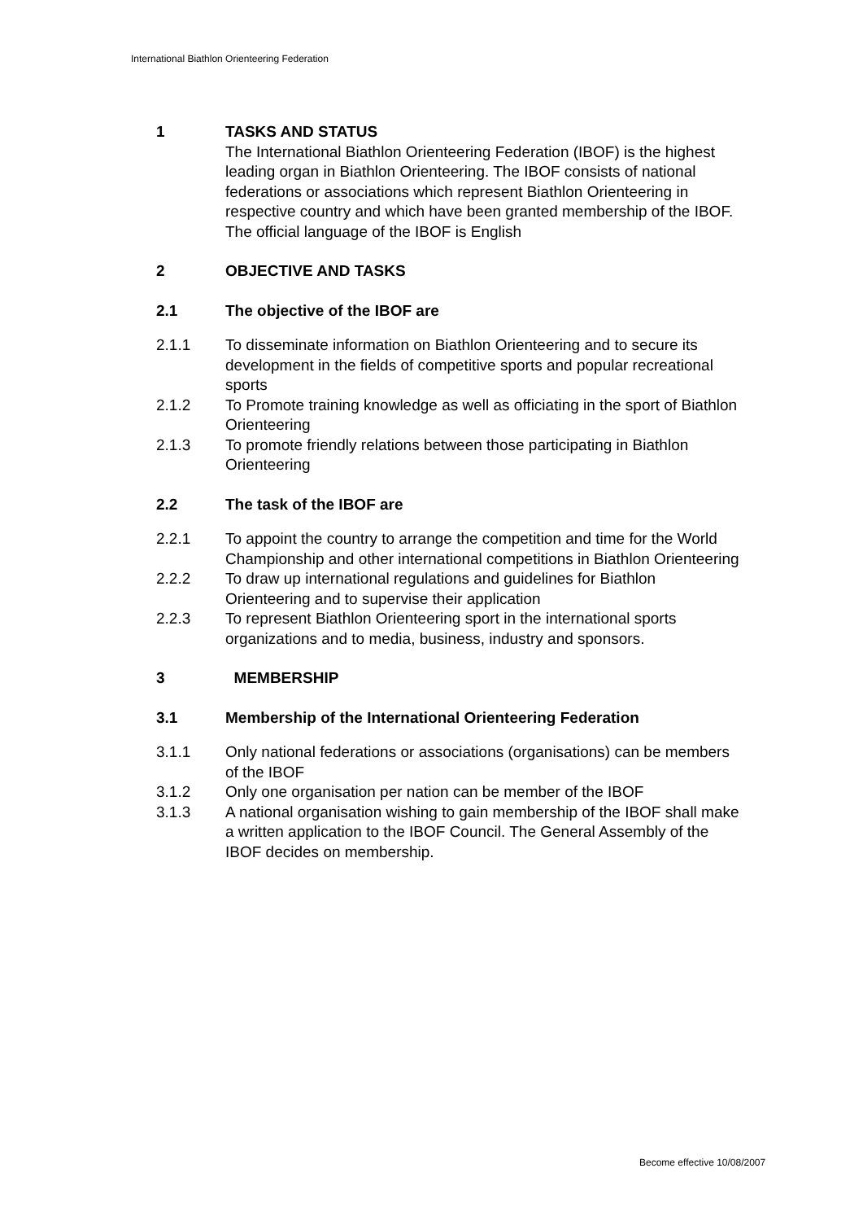International Biathlon Orienteering Federation
1 TASKS AND STATUS
The International Biathlon Orienteering Federation (IBOF) is the highest leading organ in Biathlon Orienteering. The IBOF consists of national federations or associations which represent Biathlon Orienteering in respective country and which have been granted membership of the IBOF. The official language of the IBOF is English
2 OBJECTIVE AND TASKS
2.1 The objective of the IBOF are
2.1.1 To disseminate information on Biathlon Orienteering and to secure its development in the fields of competitive sports and popular recreational sports
2.1.2 To Promote training knowledge as well as officiating in the sport of Biathlon Orienteering
2.1.3 To promote friendly relations between those participating in Biathlon Orienteering
2.2 The task of the IBOF are
2.2.1 To appoint the country to arrange the competition and time for the World Championship and other international competitions in Biathlon Orienteering
2.2.2 To draw up international regulations and guidelines for Biathlon Orienteering and to supervise their application
2.2.3 To represent Biathlon Orienteering sport in the international sports organizations and to media, business, industry and sponsors.
3 MEMBERSHIP
3.1 Membership of the International Orienteering Federation
3.1.1 Only national federations or associations (organisations) can be members of the IBOF
3.1.2 Only one organisation per nation can be member of the IBOF
3.1.3 A national organisation wishing to gain membership of the IBOF shall make a written application to the IBOF Council. The General Assembly of the IBOF decides on membership.
Become effective 10/08/2007